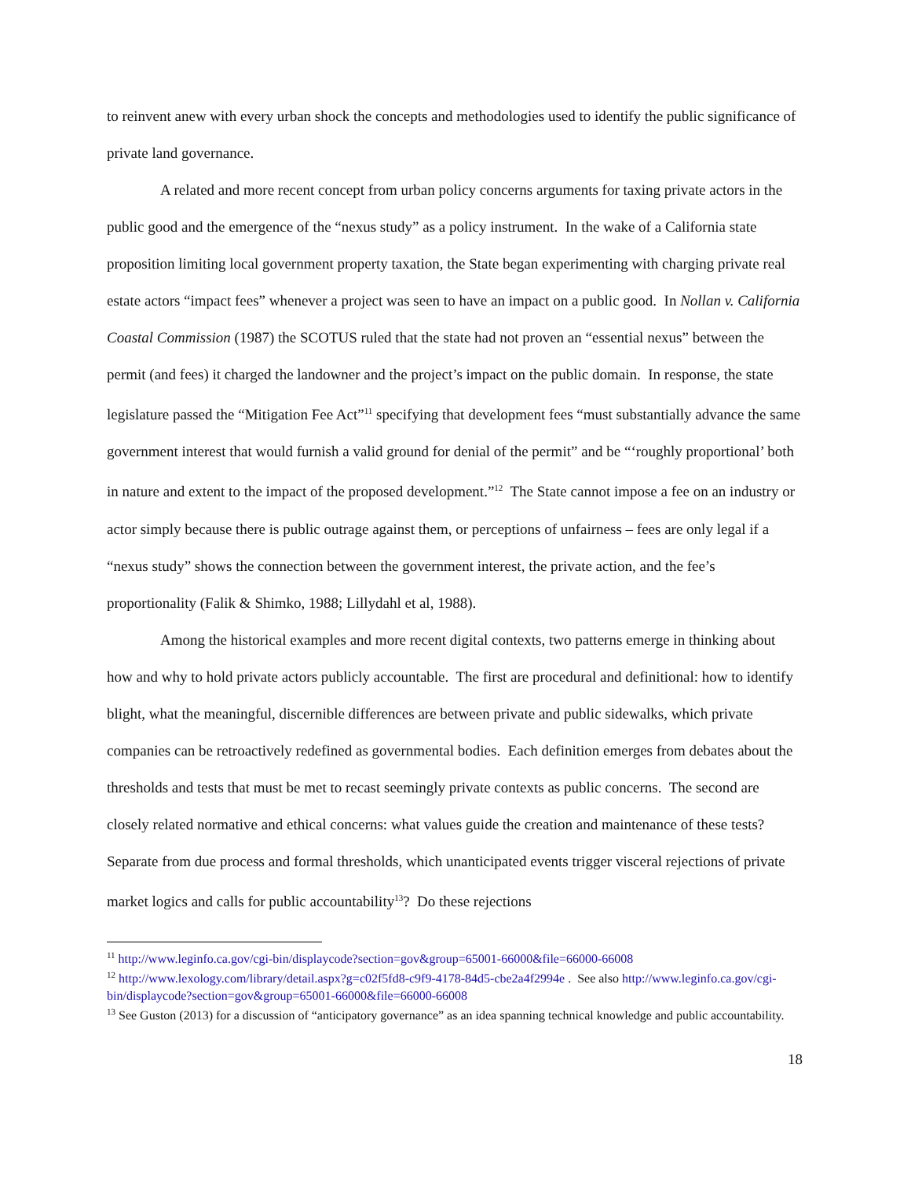to reinvent anew with every urban shock the concepts and methodologies used to identify the public significance of private land governance.
A related and more recent concept from urban policy concerns arguments for taxing private actors in the public good and the emergence of the “nexus study” as a policy instrument. In the wake of a California state proposition limiting local government property taxation, the State began experimenting with charging private real estate actors “impact fees” whenever a project was seen to have an impact on a public good. In Nollan v. California Coastal Commission (1987) the SCOTUS ruled that the state had not proven an “essential nexus” between the permit (and fees) it charged the landowner and the project’s impact on the public domain. In response, the state legislature passed the “Mitigation Fee Act”<sup>11</sup> specifying that development fees “must substantially advance the same government interest that would furnish a valid ground for denial of the permit” and be “‘roughly proportional’ both in nature and extent to the impact of the proposed development.”<sup>12</sup> The State cannot impose a fee on an industry or actor simply because there is public outrage against them, or perceptions of unfairness – fees are only legal if a “nexus study” shows the connection between the government interest, the private action, and the fee’s proportionality (Falik & Shimko, 1988; Lillydahl et al, 1988).
Among the historical examples and more recent digital contexts, two patterns emerge in thinking about how and why to hold private actors publicly accountable. The first are procedural and definitional: how to identify blight, what the meaningful, discernible differences are between private and public sidewalks, which private companies can be retroactively redefined as governmental bodies. Each definition emerges from debates about the thresholds and tests that must be met to recast seemingly private contexts as public concerns. The second are closely related normative and ethical concerns: what values guide the creation and maintenance of these tests? Separate from due process and formal thresholds, which unanticipated events trigger visceral rejections of private market logics and calls for public accountability<sup>13</sup>? Do these rejections
<sup>11</sup> http://www.leginfo.ca.gov/cgi-bin/displaycode?section=gov&group=65001-66000&file=66000-66008
<sup>12</sup> http://www.lexology.com/library/detail.aspx?g=c02f5fd8-c9f9-4178-84d5-cbe2a4f2994e . See also http://www.leginfo.ca.gov/cgi-bin/displaycode?section=gov&group=65001-66000&file=66000-66008
<sup>13</sup> See Guston (2013) for a discussion of “anticipatory governance” as an idea spanning technical knowledge and public accountability.
18